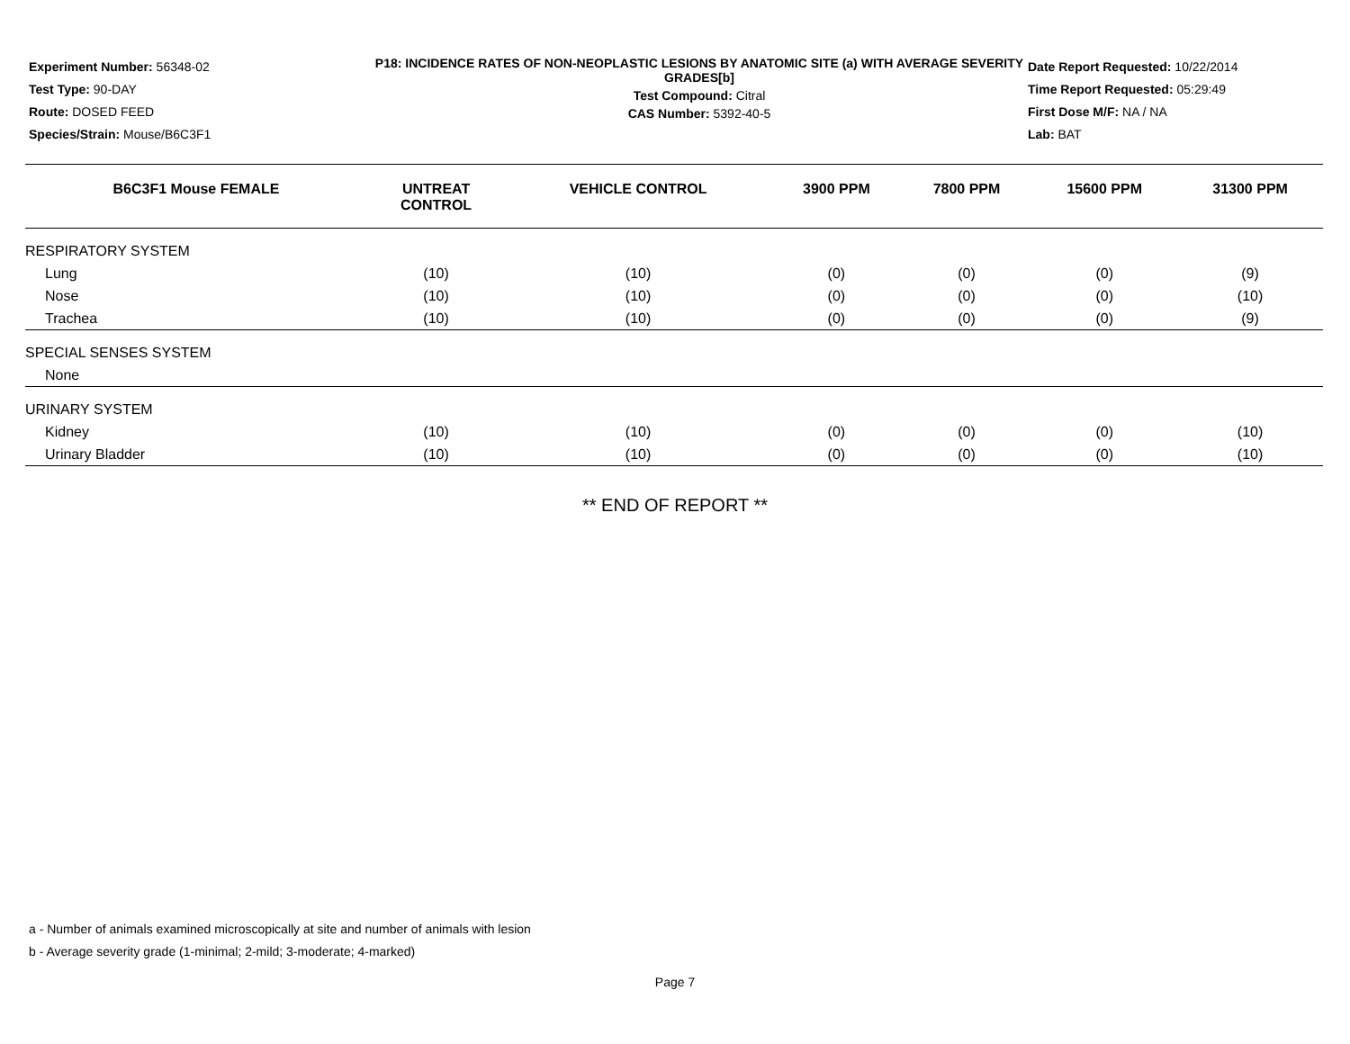Experiment Number: 56348-02
Test Type: 90-DAY
Route: DOSED FEED
Species/Strain: Mouse/B6C3F1
P18: INCIDENCE RATES OF NON-NEOPLASTIC LESIONS BY ANATOMIC SITE (a) WITH AVERAGE SEVERITY GRADES[b]
Test Compound: Citral
CAS Number: 5392-40-5
Date Report Requested: 10/22/2014
Time Report Requested: 05:29:49
First Dose M/F: NA / NA
Lab: BAT
| B6C3F1 Mouse FEMALE | UNTREAT CONTROL | VEHICLE CONTROL | 3900 PPM | 7800 PPM | 15600 PPM | 31300 PPM |
| --- | --- | --- | --- | --- | --- | --- |
| RESPIRATORY SYSTEM | | | | | | |
| Lung | (10) | (10) | (0) | (0) | (0) | (9) |
| Nose | (10) | (10) | (0) | (0) | (0) | (10) |
| Trachea | (10) | (10) | (0) | (0) | (0) | (9) |
| SPECIAL SENSES SYSTEM | | | | | | |
| None | | | | | | |
| URINARY SYSTEM | | | | | | |
| Kidney | (10) | (10) | (0) | (0) | (0) | (10) |
| Urinary Bladder | (10) | (10) | (0) | (0) | (0) | (10) |
** END OF REPORT **
a - Number of animals examined microscopically at site and number of animals with lesion
b - Average severity grade (1-minimal; 2-mild; 3-moderate; 4-marked)
Page 7